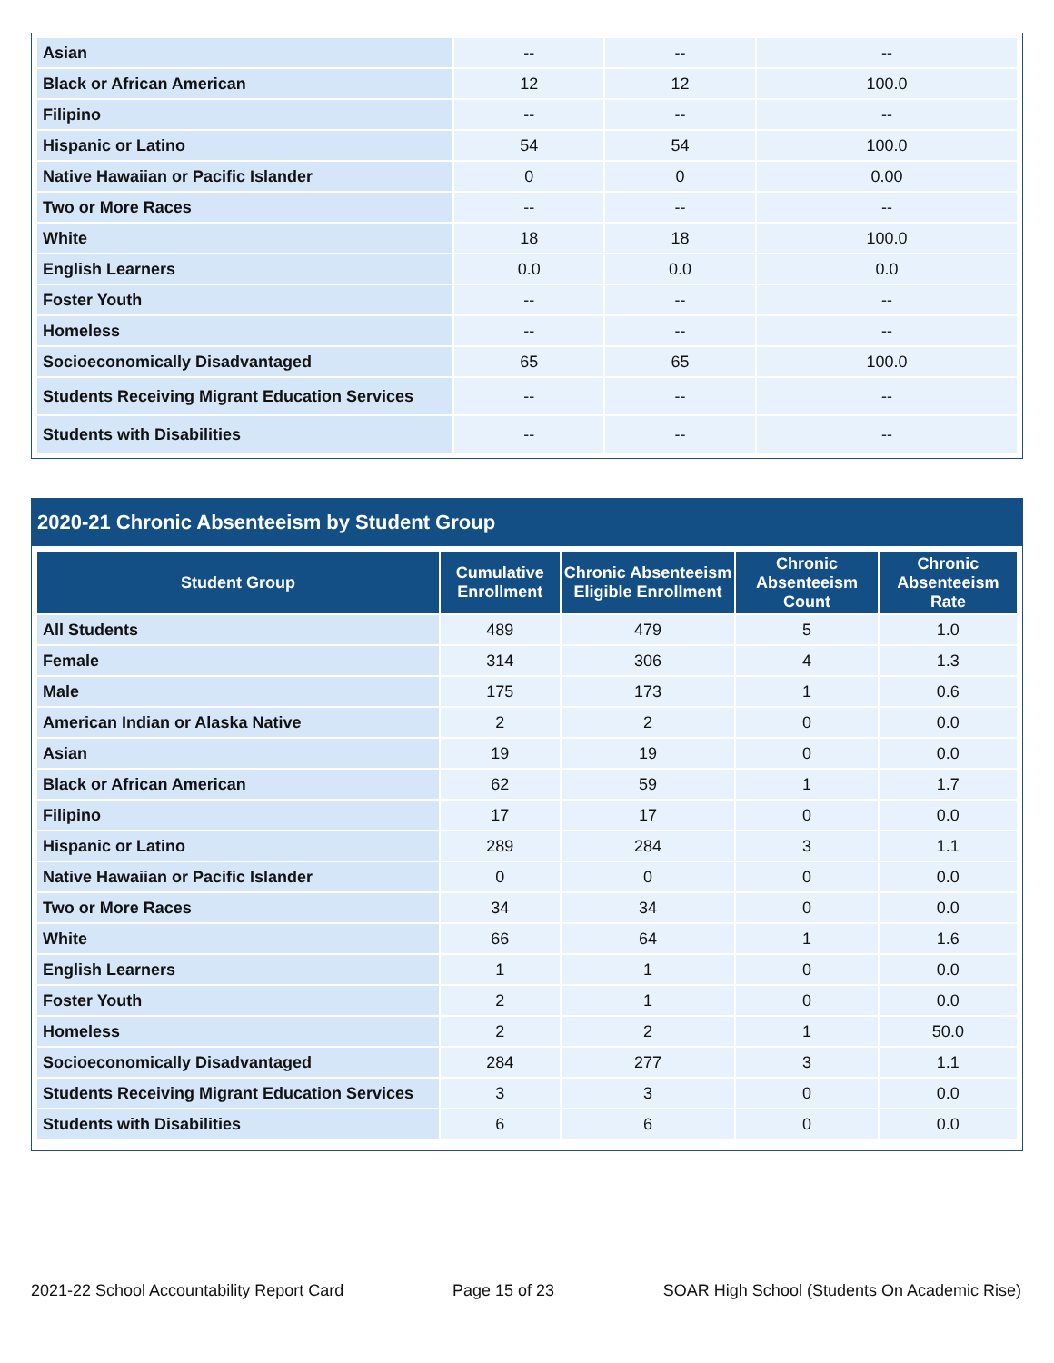| Asian | -- | -- | -- |
| Black or African American | 12 | 12 | 100.0 |
| Filipino | -- | -- | -- |
| Hispanic or Latino | 54 | 54 | 100.0 |
| Native Hawaiian or Pacific Islander | 0 | 0 | 0.00 |
| Two or More Races | -- | -- | -- |
| White | 18 | 18 | 100.0 |
| English Learners | 0.0 | 0.0 | 0.0 |
| Foster Youth | -- | -- | -- |
| Homeless | -- | -- | -- |
| Socioeconomically Disadvantaged | 65 | 65 | 100.0 |
| Students Receiving Migrant Education Services | -- | -- | -- |
| Students with Disabilities | -- | -- | -- |
2020-21 Chronic Absenteeism by Student Group
| Student Group | Cumulative Enrollment | Chronic Absenteeism Eligible Enrollment | Chronic Absenteeism Count | Chronic Absenteeism Rate |
| --- | --- | --- | --- | --- |
| All Students | 489 | 479 | 5 | 1.0 |
| Female | 314 | 306 | 4 | 1.3 |
| Male | 175 | 173 | 1 | 0.6 |
| American Indian or Alaska Native | 2 | 2 | 0 | 0.0 |
| Asian | 19 | 19 | 0 | 0.0 |
| Black or African American | 62 | 59 | 1 | 1.7 |
| Filipino | 17 | 17 | 0 | 0.0 |
| Hispanic or Latino | 289 | 284 | 3 | 1.1 |
| Native Hawaiian or Pacific Islander | 0 | 0 | 0 | 0.0 |
| Two or More Races | 34 | 34 | 0 | 0.0 |
| White | 66 | 64 | 1 | 1.6 |
| English Learners | 1 | 1 | 0 | 0.0 |
| Foster Youth | 2 | 1 | 0 | 0.0 |
| Homeless | 2 | 2 | 1 | 50.0 |
| Socioeconomically Disadvantaged | 284 | 277 | 3 | 1.1 |
| Students Receiving Migrant Education Services | 3 | 3 | 0 | 0.0 |
| Students with Disabilities | 6 | 6 | 0 | 0.0 |
2021-22 School Accountability Report Card Page 15 of 23 SOAR High School (Students On Academic Rise)